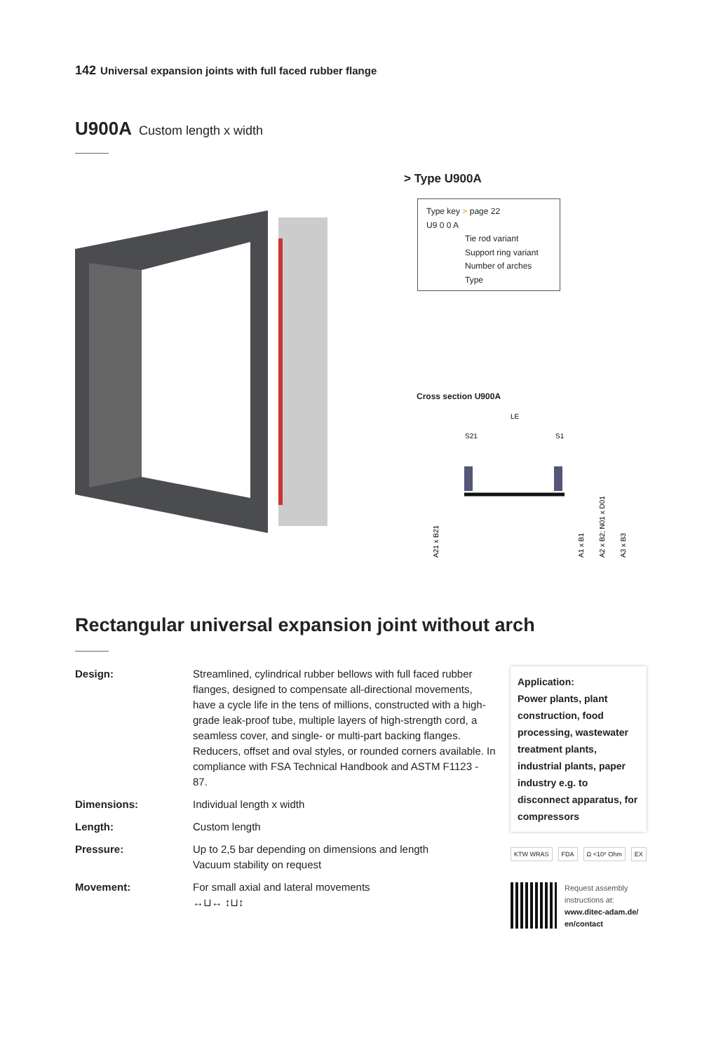142 Universal expansion joints with full faced rubber flange
U900A Custom length x width
> Type U900A
Type key > page 22
U9 0 0 A
Tie rod variant
Support ring variant
Number of arches
Type
Cross section U900A
LE
S21
S1
A21 x B21
A1 x B1
A2 x B2; N01 x D01
A3 x B3
Rectangular universal expansion joint without arch
| Design: | Streamlined, cylindrical rubber bellows with full faced rubber flanges, designed to compensate all-directional movements, have a cycle life in the tens of millions, constructed with a high-grade leak-proof tube, multiple layers of high-strength cord, a seamless cover, and single- or multi-part backing flanges. Reducers, offset and oval styles, or rounded corners available. In compliance with FSA Technical Handbook and ASTM F1123 - 87. |
| Dimensions: | Individual length x width |
| Length: | Custom length |
| Pressure: | Up to 2,5 bar depending on dimensions and length Vacuum stability on request |
| Movement: | For small axial and lateral movements ↔⊔↔ ↕⊔↕ |
Application:
Power plants, plant construction, food processing, wastewater treatment plants, industrial plants, paper industry e.g. to disconnect apparatus, for compressors
KTW WRAS FDA Ω <10⁶ Ohm EX
Request assembly
instructions at:
www.ditec-adam.de/
en/contact